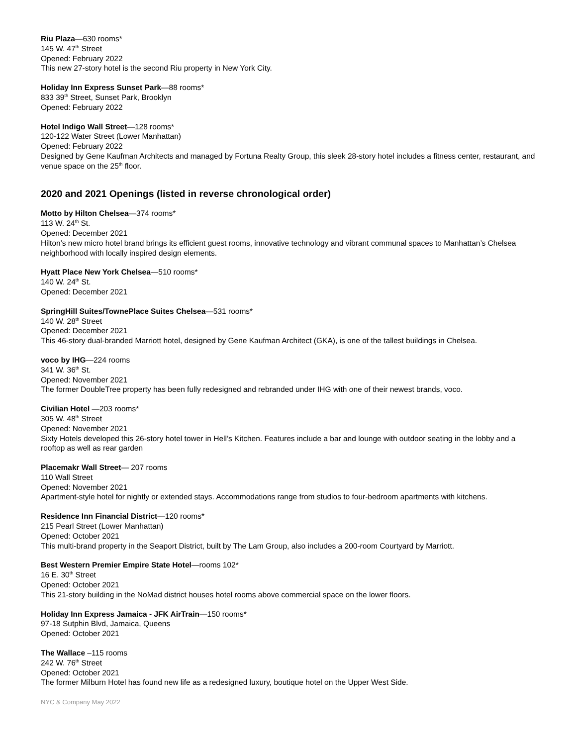Riu Plaza—630 rooms*
145 W. 47<sup>th</sup> Street
Opened: February 2022
This new 27-story hotel is the second Riu property in New York City.
Holiday Inn Express Sunset Park—88 rooms*
833 39<sup>th</sup> Street, Sunset Park, Brooklyn
Opened: February 2022
Hotel Indigo Wall Street—128 rooms*
120-122 Water Street (Lower Manhattan)
Opened: February 2022
Designed by Gene Kaufman Architects and managed by Fortuna Realty Group, this sleek 28-story hotel includes a fitness center, restaurant, and venue space on the 25<sup>th</sup> floor.
2020 and 2021 Openings (listed in reverse chronological order)
Motto by Hilton Chelsea—374 rooms*
113 W. 24<sup>th</sup> St.
Opened: December 2021
Hilton’s new micro hotel brand brings its efficient guest rooms, innovative technology and vibrant communal spaces to Manhattan’s Chelsea neighborhood with locally inspired design elements.
Hyatt Place New York Chelsea—510 rooms*
140 W. 24<sup>th</sup> St.
Opened: December 2021
SpringHill Suites/TownePlace Suites Chelsea—531 rooms*
140 W. 28<sup>th</sup> Street
Opened: December 2021
This 46-story dual-branded Marriott hotel, designed by Gene Kaufman Architect (GKA), is one of the tallest buildings in Chelsea.
voco by IHG—224 rooms
341 W. 36<sup>th</sup> St.
Opened: November 2021
The former DoubleTree property has been fully redesigned and rebranded under IHG with one of their newest brands, voco.
Civilian Hotel —203 rooms*
305 W. 48<sup>th</sup> Street
Opened: November 2021
Sixty Hotels developed this 26-story hotel tower in Hell’s Kitchen. Features include a bar and lounge with outdoor seating in the lobby and a rooftop as well as rear garden
Placemakr Wall Street— 207 rooms
110 Wall Street
Opened: November 2021
Apartment-style hotel for nightly or extended stays. Accommodations range from studios to four-bedroom apartments with kitchens.
Residence Inn Financial District—120 rooms*
215 Pearl Street (Lower Manhattan)
Opened: October 2021
This multi-brand property in the Seaport District, built by The Lam Group, also includes a 200-room Courtyard by Marriott.
Best Western Premier Empire State Hotel—rooms 102*
16 E. 30<sup>th</sup> Street
Opened: October 2021
This 21-story building in the NoMad district houses hotel rooms above commercial space on the lower floors.
Holiday Inn Express Jamaica - JFK AirTrain—150 rooms*
97-18 Sutphin Blvd, Jamaica, Queens
Opened: October 2021
The Wallace –115 rooms
242 W. 76<sup>th</sup> Street
Opened: October 2021
The former Milburn Hotel has found new life as a redesigned luxury, boutique hotel on the Upper West Side.
NYC & Company May 2022